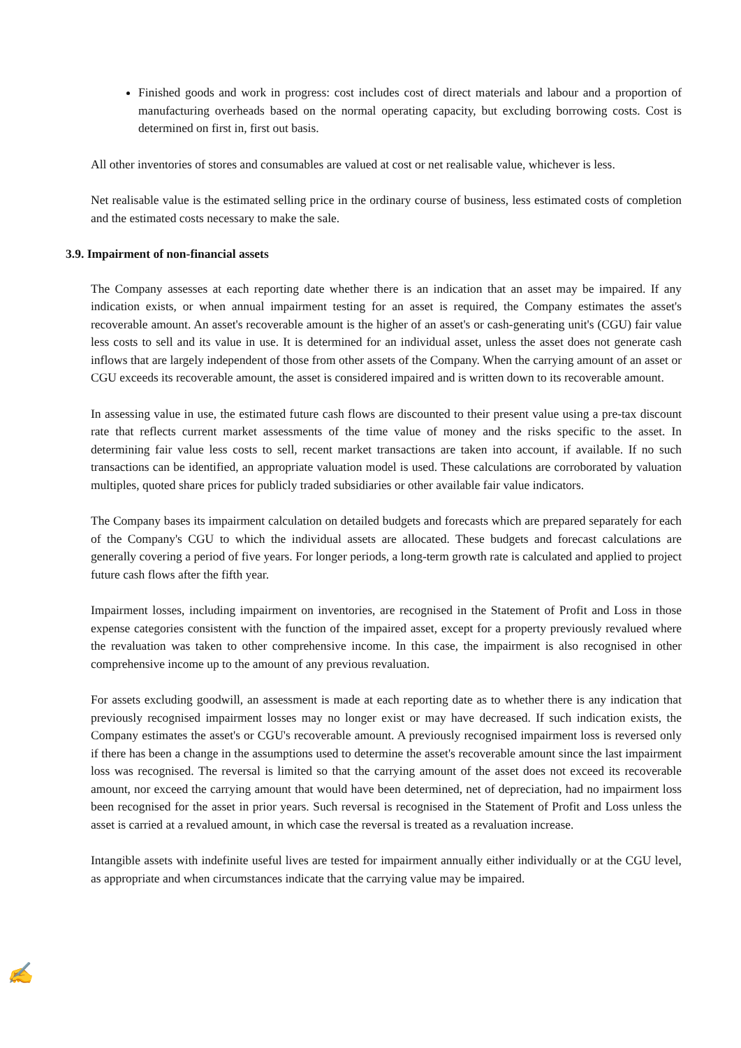Finished goods and work in progress: cost includes cost of direct materials and labour and a proportion of manufacturing overheads based on the normal operating capacity, but excluding borrowing costs. Cost is determined on first in, first out basis.
All other inventories of stores and consumables are valued at cost or net realisable value, whichever is less.
Net realisable value is the estimated selling price in the ordinary course of business, less estimated costs of completion and the estimated costs necessary to make the sale.
3.9. Impairment of non-financial assets
The Company assesses at each reporting date whether there is an indication that an asset may be impaired. If any indication exists, or when annual impairment testing for an asset is required, the Company estimates the asset's recoverable amount. An asset's recoverable amount is the higher of an asset's or cash-generating unit's (CGU) fair value less costs to sell and its value in use. It is determined for an individual asset, unless the asset does not generate cash inflows that are largely independent of those from other assets of the Company. When the carrying amount of an asset or CGU exceeds its recoverable amount, the asset is considered impaired and is written down to its recoverable amount.
In assessing value in use, the estimated future cash flows are discounted to their present value using a pre-tax discount rate that reflects current market assessments of the time value of money and the risks specific to the asset. In determining fair value less costs to sell, recent market transactions are taken into account, if available. If no such transactions can be identified, an appropriate valuation model is used. These calculations are corroborated by valuation multiples, quoted share prices for publicly traded subsidiaries or other available fair value indicators.
The Company bases its impairment calculation on detailed budgets and forecasts which are prepared separately for each of the Company's CGU to which the individual assets are allocated. These budgets and forecast calculations are generally covering a period of five years. For longer periods, a long-term growth rate is calculated and applied to project future cash flows after the fifth year.
Impairment losses, including impairment on inventories, are recognised in the Statement of Profit and Loss in those expense categories consistent with the function of the impaired asset, except for a property previously revalued where the revaluation was taken to other comprehensive income. In this case, the impairment is also recognised in other comprehensive income up to the amount of any previous revaluation.
For assets excluding goodwill, an assessment is made at each reporting date as to whether there is any indication that previously recognised impairment losses may no longer exist or may have decreased. If such indication exists, the Company estimates the asset's or CGU's recoverable amount. A previously recognised impairment loss is reversed only if there has been a change in the assumptions used to determine the asset's recoverable amount since the last impairment loss was recognised. The reversal is limited so that the carrying amount of the asset does not exceed its recoverable amount, nor exceed the carrying amount that would have been determined, net of depreciation, had no impairment loss been recognised for the asset in prior years. Such reversal is recognised in the Statement of Profit and Loss unless the asset is carried at a revalued amount, in which case the reversal is treated as a revaluation increase.
Intangible assets with indefinite useful lives are tested for impairment annually either individually or at the CGU level, as appropriate and when circumstances indicate that the carrying value may be impaired.
✍